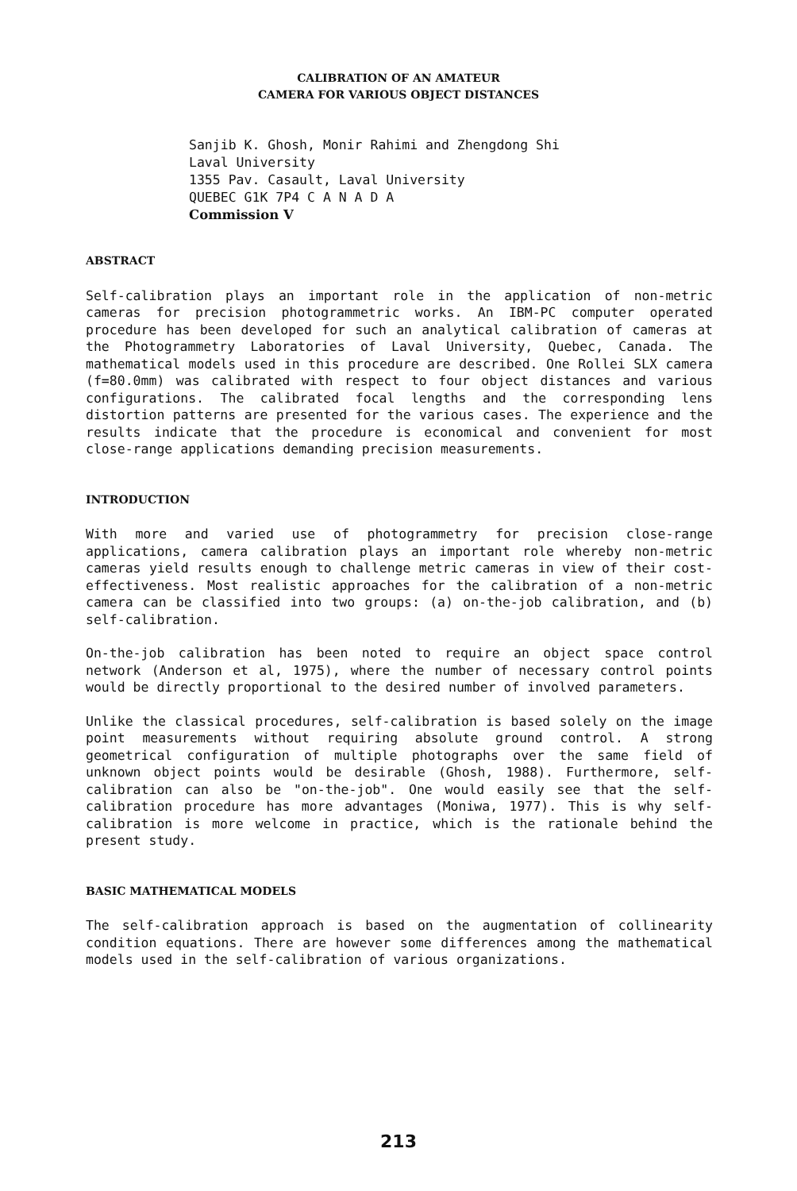CALIBRATION OF AN AMATEUR
CAMERA FOR VARIOUS OBJECT DISTANCES
Sanjib K. Ghosh, Monir Rahimi and Zhengdong Shi
Laval University
1355 Pav. Casault, Laval University
QUEBEC G1K 7P4 C A N A D A
Commission V
ABSTRACT
Self-calibration plays an important role in the application of non-metric cameras for precision photogrammetric works. An IBM-PC computer operated procedure has been developed for such an analytical calibration of cameras at the Photogrammetry Laboratories of Laval University, Quebec, Canada. The mathematical models used in this procedure are described. One Rollei SLX camera (f=80.0mm) was calibrated with respect to four object distances and various configurations. The calibrated focal lengths and the corresponding lens distortion patterns are presented for the various cases. The experience and the results indicate that the procedure is economical and convenient for most close-range applications demanding precision measurements.
INTRODUCTION
With more and varied use of photogrammetry for precision close-range applications, camera calibration plays an important role whereby non-metric cameras yield results enough to challenge metric cameras in view of their cost-effectiveness. Most realistic approaches for the calibration of a non-metric camera can be classified into two groups: (a) on-the-job calibration, and (b) self-calibration.
On-the-job calibration has been noted to require an object space control network (Anderson et al, 1975), where the number of necessary control points would be directly proportional to the desired number of involved parameters.
Unlike the classical procedures, self-calibration is based solely on the image point measurements without requiring absolute ground control. A strong geometrical configuration of multiple photographs over the same field of unknown object points would be desirable (Ghosh, 1988). Furthermore, self-calibration can also be "on-the-job". One would easily see that the self-calibration procedure has more advantages (Moniwa, 1977). This is why self-calibration is more welcome in practice, which is the rationale behind the present study.
BASIC MATHEMATICAL MODELS
The self-calibration approach is based on the augmentation of collinearity condition equations. There are however some differences among the mathematical models used in the self-calibration of various organizations.
213